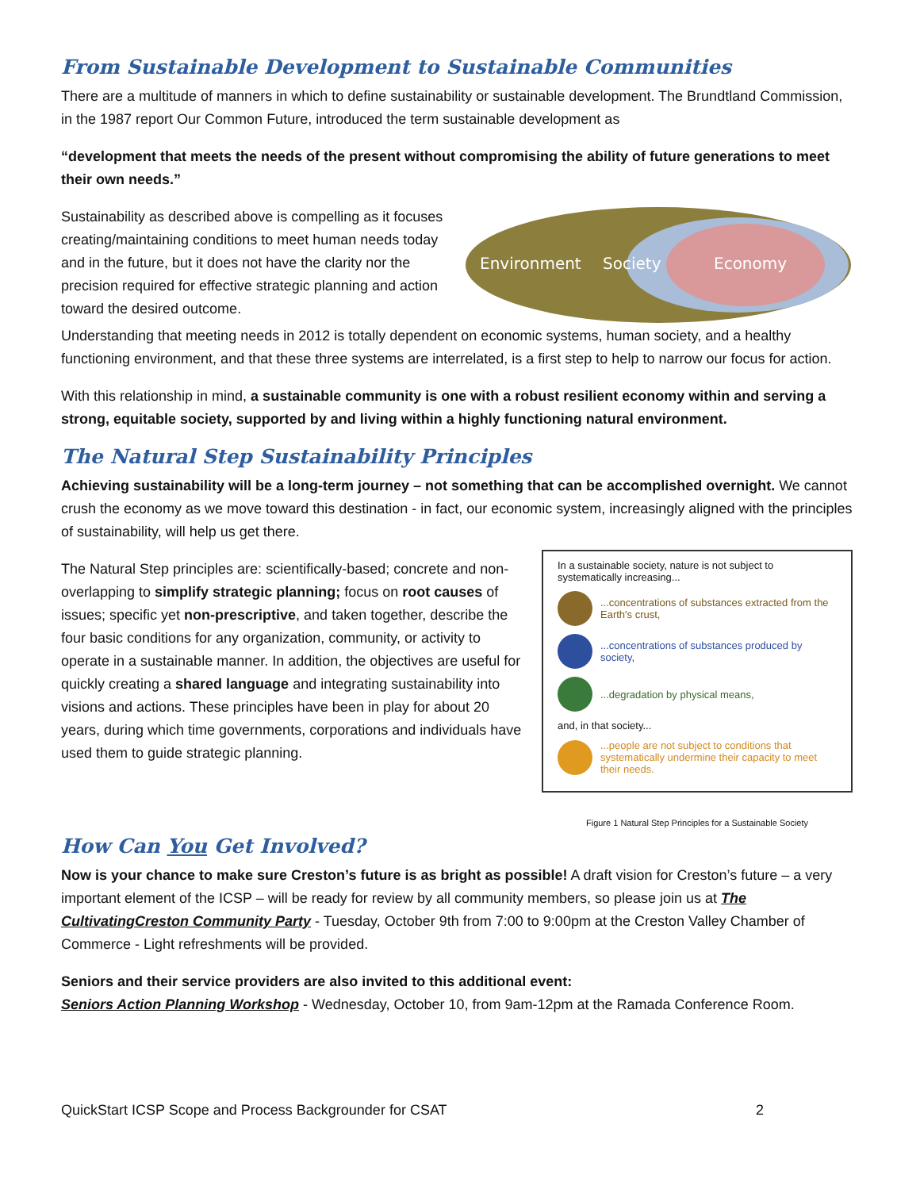From Sustainable Development to Sustainable Communities
There are a multitude of manners in which to define sustainability or sustainable development. The Brundtland Commission, in the 1987 report Our Common Future, introduced the term sustainable development as
“development that meets the needs of the present without compromising the ability of future generations to meet their own needs.”
Sustainability as described above is compelling as it focuses creating/maintaining conditions to meet human needs today and in the future, but it does not have the clarity nor the precision required for effective strategic planning and action toward the desired outcome.
Environment
Society
Economy
Understanding that meeting needs in 2012 is totally dependent on economic systems, human society, and a healthy functioning environment, and that these three systems are interrelated, is a first step to help to narrow our focus for action.
With this relationship in mind, a sustainable community is one with a robust resilient economy within and serving a strong, equitable society, supported by and living within a highly functioning natural environment.
The Natural Step Sustainability Principles
Achieving sustainability will be a long-term journey – not something that can be accomplished overnight. We cannot crush the economy as we move toward this destination - in fact, our economic system, increasingly aligned with the principles of sustainability, will help us get there.
The Natural Step principles are: scientifically-based; concrete and non-overlapping to simplify strategic planning; focus on root causes of issues; specific yet non-prescriptive, and taken together, describe the four basic conditions for any organization, community, or activity to operate in a sustainable manner. In addition, the objectives are useful for quickly creating a shared language and integrating sustainability into visions and actions. These principles have been in play for about 20 years, during which time governments, corporations and individuals have used them to guide strategic planning.
In a sustainable society, nature is not subject to systematically increasing...
...concentrations of substances extracted from the Earth's crust,
...concentrations of substances produced by society,
...degradation by physical means,
and, in that society...
...people are not subject to conditions that systematically undermine their capacity to meet their needs.
Figure 1 Natural Step Principles for a Sustainable Society
How Can You Get Involved?
Now is your chance to make sure Creston’s future is as bright as possible! A draft vision for Creston’s future – a very important element of the ICSP – will be ready for review by all community members, so please join us at The CultivatingCreston Community Party - Tuesday, October 9th from 7:00 to 9:00pm at the Creston Valley Chamber of Commerce - Light refreshments will be provided.
Seniors and their service providers are also invited to this additional event:
Seniors Action Planning Workshop - Wednesday, October 10, from 9am-12pm at the Ramada Conference Room.
QuickStart ICSP Scope and Process Backgrounder for CSAT 2